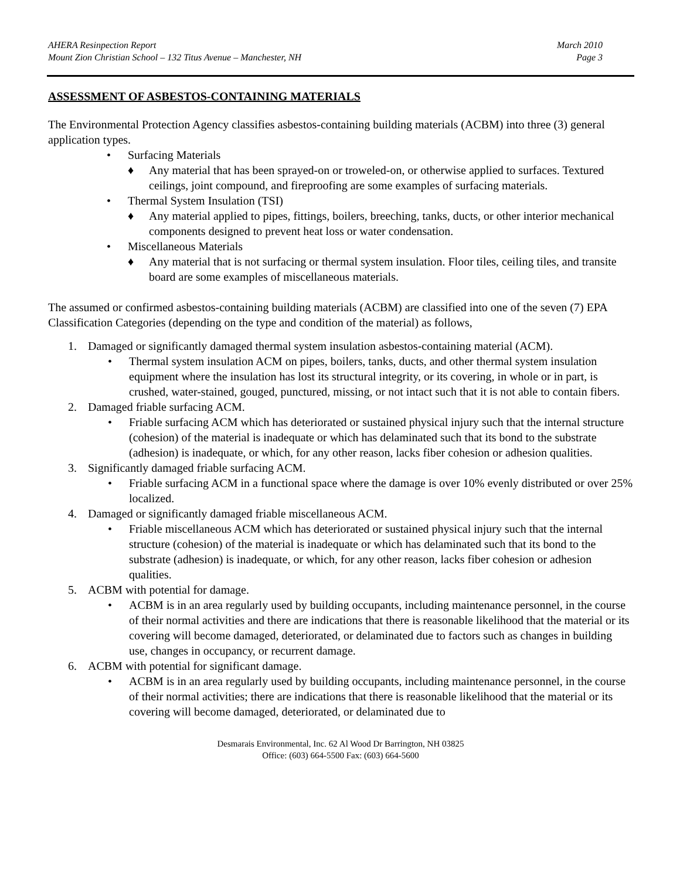AHERA Resinpection Report
Mount Zion Christian School – 132 Titus Avenue – Manchester, NH
March 2010
Page 3
ASSESSMENT OF ASBESTOS-CONTAINING MATERIALS
The Environmental Protection Agency classifies asbestos-containing building materials (ACBM) into three (3) general application types.
• Surfacing Materials
♦ Any material that has been sprayed-on or troweled-on, or otherwise applied to surfaces. Textured ceilings, joint compound, and fireproofing are some examples of surfacing materials.
• Thermal System Insulation (TSI)
♦ Any material applied to pipes, fittings, boilers, breeching, tanks, ducts, or other interior mechanical components designed to prevent heat loss or water condensation.
• Miscellaneous Materials
♦ Any material that is not surfacing or thermal system insulation. Floor tiles, ceiling tiles, and transite board are some examples of miscellaneous materials.
The assumed or confirmed asbestos-containing building materials (ACBM) are classified into one of the seven (7) EPA Classification Categories (depending on the type and condition of the material) as follows,
1. Damaged or significantly damaged thermal system insulation asbestos-containing material (ACM).
• Thermal system insulation ACM on pipes, boilers, tanks, ducts, and other thermal system insulation equipment where the insulation has lost its structural integrity, or its covering, in whole or in part, is crushed, water-stained, gouged, punctured, missing, or not intact such that it is not able to contain fibers.
2. Damaged friable surfacing ACM.
• Friable surfacing ACM which has deteriorated or sustained physical injury such that the internal structure (cohesion) of the material is inadequate or which has delaminated such that its bond to the substrate (adhesion) is inadequate, or which, for any other reason, lacks fiber cohesion or adhesion qualities.
3. Significantly damaged friable surfacing ACM.
• Friable surfacing ACM in a functional space where the damage is over 10% evenly distributed or over 25% localized.
4. Damaged or significantly damaged friable miscellaneous ACM.
• Friable miscellaneous ACM which has deteriorated or sustained physical injury such that the internal structure (cohesion) of the material is inadequate or which has delaminated such that its bond to the substrate (adhesion) is inadequate, or which, for any other reason, lacks fiber cohesion or adhesion qualities.
5. ACBM with potential for damage.
• ACBM is in an area regularly used by building occupants, including maintenance personnel, in the course of their normal activities and there are indications that there is reasonable likelihood that the material or its covering will become damaged, deteriorated, or delaminated due to factors such as changes in building use, changes in occupancy, or recurrent damage.
6. ACBM with potential for significant damage.
• ACBM is in an area regularly used by building occupants, including maintenance personnel, in the course of their normal activities; there are indications that there is reasonable likelihood that the material or its covering will become damaged, deteriorated, or delaminated due to
Desmarais Environmental, Inc. 62 Al Wood Dr Barrington, NH 03825
Office: (603) 664-5500 Fax: (603) 664-5600